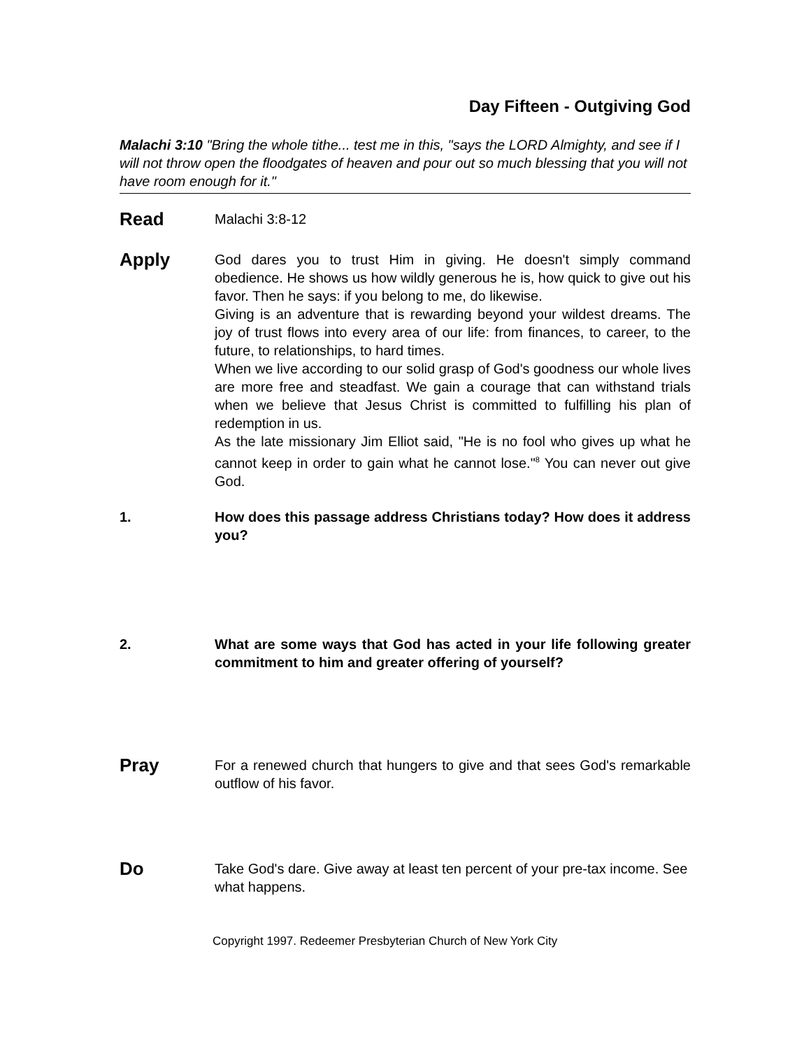Day Fifteen - Outgiving God
Malachi 3:10 "Bring the whole tithe... test me in this, "says the LORD Almighty, and see if I will not throw open the floodgates of heaven and pour out so much blessing that you will not have room enough for it."
Read
Malachi 3:8-12
Apply
God dares you to trust Him in giving. He doesn't simply command obedience. He shows us how wildly generous he is, how quick to give out his favor. Then he says: if you belong to me, do likewise.
Giving is an adventure that is rewarding beyond your wildest dreams. The joy of trust flows into every area of our life: from finances, to career, to the future, to relationships, to hard times.
When we live according to our solid grasp of God's goodness our whole lives are more free and steadfast. We gain a courage that can withstand trials when we believe that Jesus Christ is committed to fulfilling his plan of redemption in us.
As the late missionary Jim Elliot said, "He is no fool who gives up what he cannot keep in order to gain what he cannot lose."<sup>8</sup> You can never out give God.
1. How does this passage address Christians today? How does it address you?
2. What are some ways that God has acted in your life following greater commitment to him and greater offering of yourself?
Pray
For a renewed church that hungers to give and that sees God's remarkable outflow of his favor.
Do
Take God's dare. Give away at least ten percent of your pre-tax income. See what happens.
Copyright 1997. Redeemer Presbyterian Church of New York City